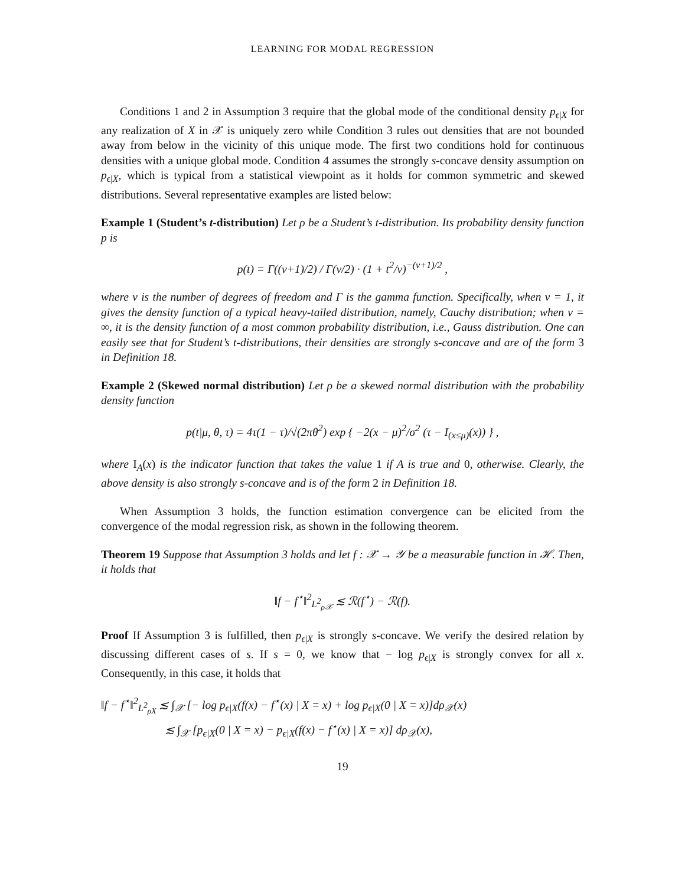LEARNING FOR MODAL REGRESSION
Conditions 1 and 2 in Assumption 3 require that the global mode of the conditional density p<sub>ϵ|X</sub> for any realization of X in 𝒳 is uniquely zero while Condition 3 rules out densities that are not bounded away from below in the vicinity of this unique mode. The first two conditions hold for continuous densities with a unique global mode. Condition 4 assumes the strongly s-concave density assumption on p<sub>ϵ|X</sub>, which is typical from a statistical viewpoint as it holds for common symmetric and skewed distributions. Several representative examples are listed below:
Example 1 (Student’s t-distribution) Let ρ be a Student’s t-distribution. Its probability density function p is
p(t) = Γ((ν+1)/2) / Γ(ν/2) · (1 + t<sup>2</sup>/ν)<sup>−(ν+1)/2</sup> ,
where ν is the number of degrees of freedom and Γ is the gamma function. Specifically, when ν = 1, it gives the density function of a typical heavy-tailed distribution, namely, Cauchy distribution; when ν = ∞, it is the density function of a most common probability distribution, i.e., Gauss distribution. One can easily see that for Student’s t-distributions, their densities are strongly s-concave and are of the form 3 in Definition 18.
Example 2 (Skewed normal distribution) Let ρ be a skewed normal distribution with the probability density function
p(t|μ, θ, τ) = 4τ(1 − τ)/√(2πθ<sup>2</sup>) exp { −2(x − μ)<sup>2</sup>/σ<sup>2</sup> (τ − I<sub>(x≤μ)</sub>(x)) } ,
where I<sub>A</sub>(x) is the indicator function that takes the value 1 if A is true and 0, otherwise. Clearly, the above density is also strongly s-concave and is of the form 2 in Definition 18.
When Assumption 3 holds, the function estimation convergence can be elicited from the convergence of the modal regression risk, as shown in the following theorem.
Theorem 19 Suppose that Assumption 3 holds and let f : 𝒳 → 𝒴 be a measurable function in ℋ. Then, it holds that
‖f − f<sup>⋆</sup>‖<sup>2</sup><sub>L<sup>2</sup><sub>ρ𝒳</sub></sub> ≲ ℛ(f<sup>⋆</sup>) − ℛ(f).
Proof If Assumption 3 is fulfilled, then p<sub>ϵ|X</sub> is strongly s-concave. We verify the desired relation by discussing different cases of s. If s = 0, we know that − log p<sub>ϵ|X</sub> is strongly convex for all x. Consequently, in this case, it holds that
‖f − f<sup>⋆</sup>‖<sup>2</sup><sub>L<sup>2</sup><sub>ρX</sub></sub> ≲ ∫<sub>𝒳</sub> [− log p<sub>ϵ|X</sub>(f(x) − f<sup>⋆</sup>(x) | X = x) + log p<sub>ϵ|X</sub>(0 | X = x)]dρ<sub>𝒳</sub>(x)
≲ ∫<sub>𝒳</sub> [p<sub>ϵ|X</sub>(0 | X = x) − p<sub>ϵ|X</sub>(f(x) − f<sup>⋆</sup>(x) | X = x)] dρ<sub>𝒳</sub>(x),
19